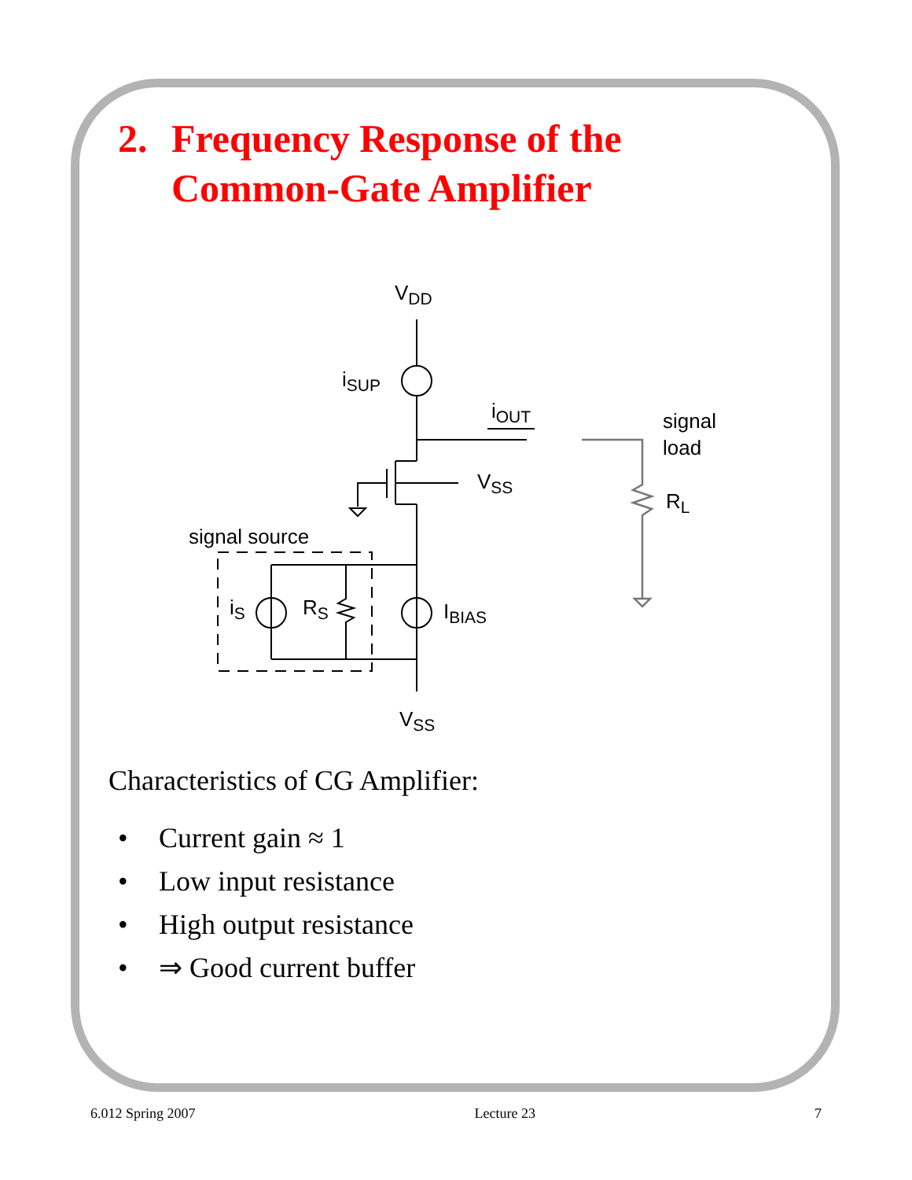2. Frequency Response of the
Common-Gate Amplifier
VDD
iSUP
iOUT
VSS
signal
load
RL
signal source
iS
RS
IBIAS
VSS
Characteristics of CG Amplifier:
• Current gain ≈ 1
• Low input resistance
• High output resistance
• ⇒ Good current buffer
6.012 Spring 2007 Lecture 23 7